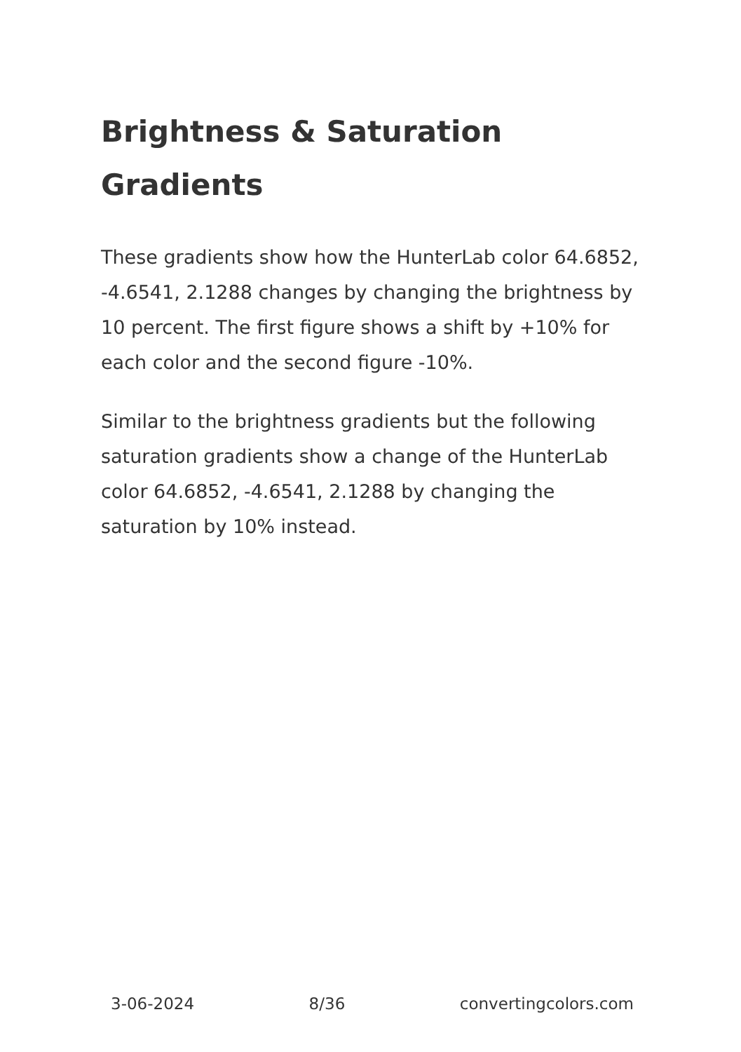Brightness & Saturation Gradients
These gradients show how the HunterLab color 64.6852, -4.6541, 2.1288 changes by changing the brightness by 10 percent. The first figure shows a shift by +10% for each color and the second figure -10%.
Similar to the brightness gradients but the following saturation gradients show a change of the HunterLab color 64.6852, -4.6541, 2.1288 by changing the saturation by 10% instead.
3-06-2024 8/36 convertingcolors.com